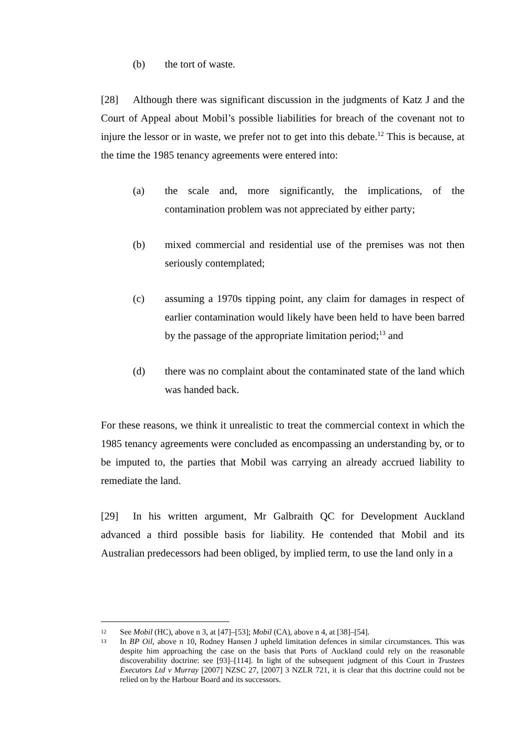(b) the tort of waste.
[28] Although there was significant discussion in the judgments of Katz J and the Court of Appeal about Mobil’s possible liabilities for breach of the covenant not to injure the lessor or in waste, we prefer not to get into this debate.<sup>12</sup> This is because, at the time the 1985 tenancy agreements were entered into:
(a) the scale and, more significantly, the implications, of the contamination problem was not appreciated by either party;
(b) mixed commercial and residential use of the premises was not then seriously contemplated;
(c) assuming a 1970s tipping point, any claim for damages in respect of earlier contamination would likely have been held to have been barred by the passage of the appropriate limitation period;<sup>13</sup> and
(d) there was no complaint about the contaminated state of the land which was handed back.
For these reasons, we think it unrealistic to treat the commercial context in which the 1985 tenancy agreements were concluded as encompassing an understanding by, or to be imputed to, the parties that Mobil was carrying an already accrued liability to remediate the land.
[29] In his written argument, Mr Galbraith QC for Development Auckland advanced a third possible basis for liability. He contended that Mobil and its Australian predecessors had been obliged, by implied term, to use the land only in a
12 See Mobil (HC), above n 3, at [47]–[53]; Mobil (CA), above n 4, at [38]–[54].
13 In BP Oil, above n 10, Rodney Hansen J upheld limitation defences in similar circumstances. This was despite him approaching the case on the basis that Ports of Auckland could rely on the reasonable discoverability doctrine: see [93]–[114]. In light of the subsequent judgment of this Court in Trustees Executors Ltd v Murray [2007] NZSC 27, [2007] 3 NZLR 721, it is clear that this doctrine could not be relied on by the Harbour Board and its successors.